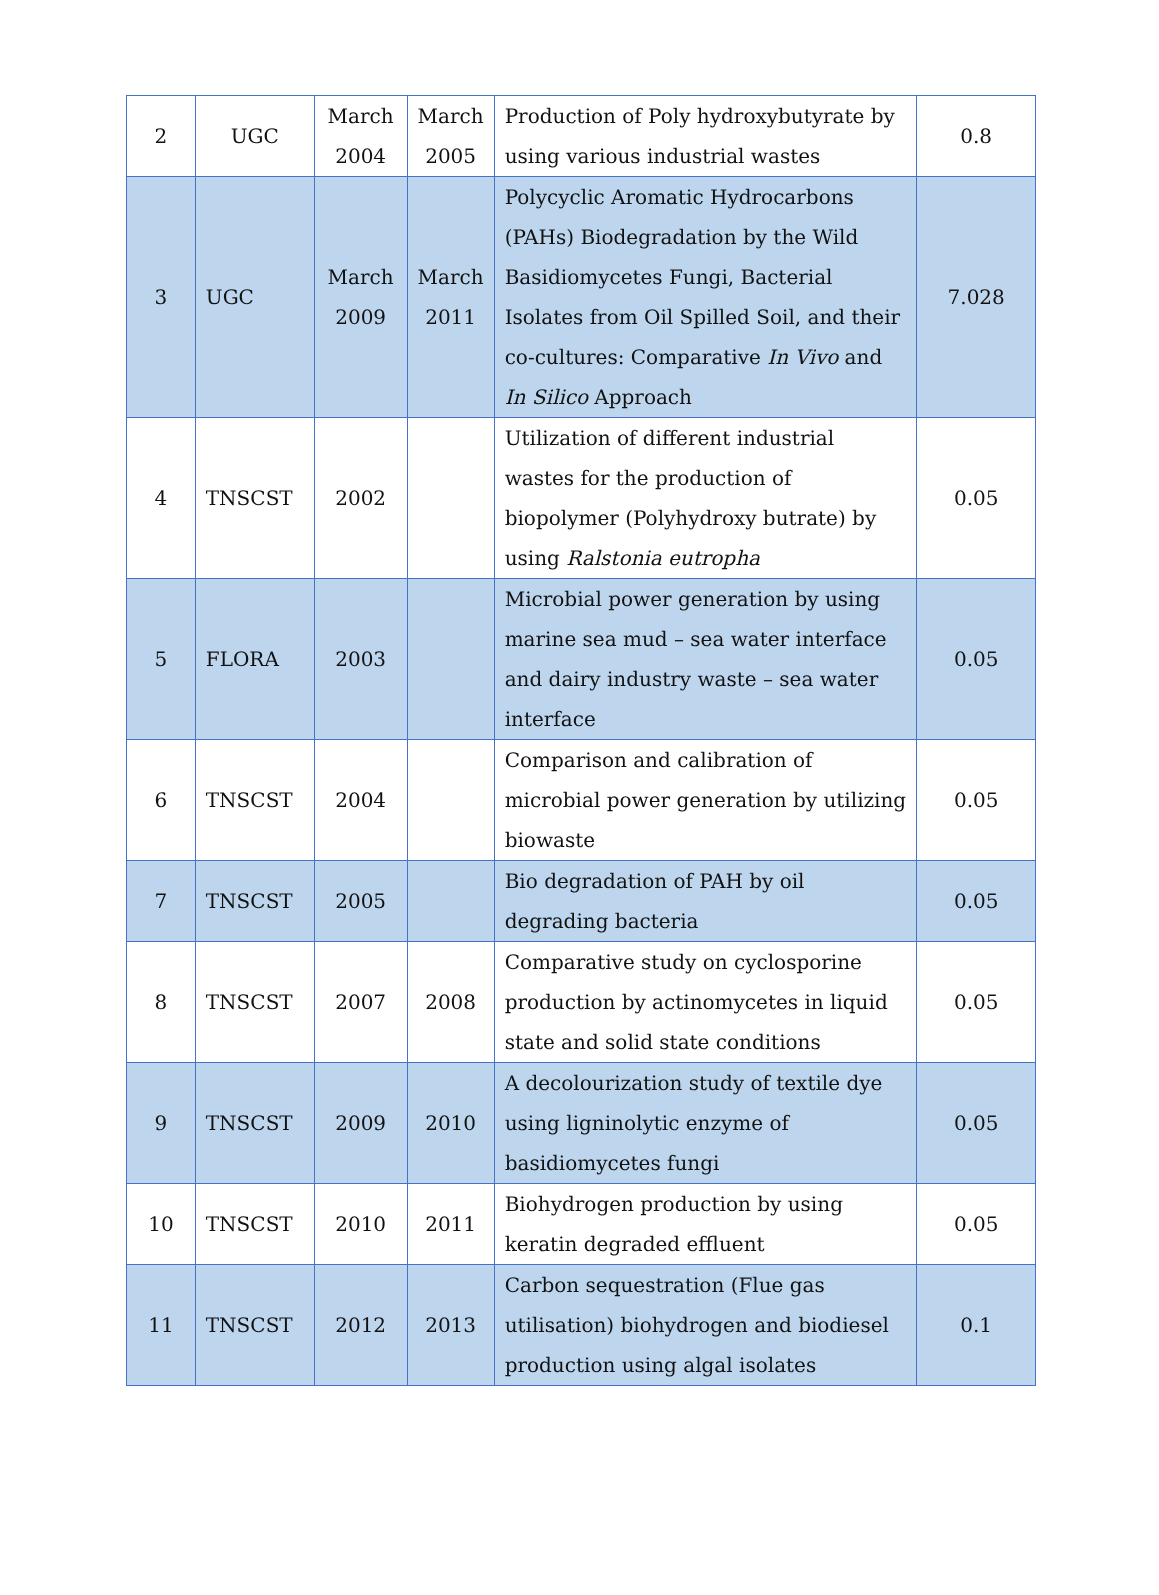| 2 | UGC | March 2004 | March 2005 | Production of Poly hydroxybutyrate by using various industrial wastes | 0.8 |
| 3 | UGC | March 2009 | March 2011 | Polycyclic Aromatic Hydrocarbons (PAHs) Biodegradation by the Wild Basidiomycetes Fungi, Bacterial Isolates from Oil Spilled Soil, and their co-cultures: Comparative In Vivo and In Silico Approach | 7.028 |
| 4 | TNSCST | 2002 | | Utilization of different industrial wastes for the production of biopolymer (Polyhydroxy butrate) by using Ralstonia eutropha | 0.05 |
| 5 | FLORA | 2003 | | Microbial power generation by using marine sea mud – sea water interface and dairy industry waste – sea water interface | 0.05 |
| 6 | TNSCST | 2004 | | Comparison and calibration of microbial power generation by utilizing biowaste | 0.05 |
| 7 | TNSCST | 2005 | | Bio degradation of PAH by oil degrading bacteria | 0.05 |
| 8 | TNSCST | 2007 | 2008 | Comparative study on cyclosporine production by actinomycetes in liquid state and solid state conditions | 0.05 |
| 9 | TNSCST | 2009 | 2010 | A decolourization study of textile dye using ligninolytic enzyme of basidiomycetes fungi | 0.05 |
| 10 | TNSCST | 2010 | 2011 | Biohydrogen production by using keratin degraded effluent | 0.05 |
| 11 | TNSCST | 2012 | 2013 | Carbon sequestration (Flue gas utilisation) biohydrogen and biodiesel production using algal isolates | 0.1 |